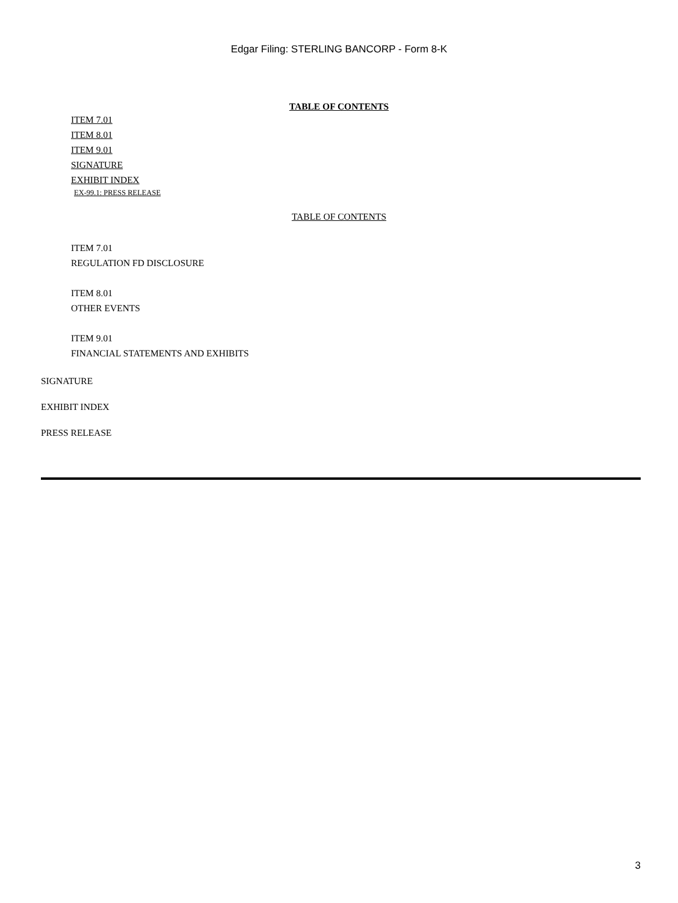Edgar Filing: STERLING BANCORP - Form 8-K
TABLE OF CONTENTS
ITEM 7.01
ITEM 8.01
ITEM 9.01
SIGNATURE
EXHIBIT INDEX
EX-99.1: PRESS RELEASE
TABLE OF CONTENTS
ITEM 7.01
REGULATION FD DISCLOSURE
ITEM 8.01
OTHER EVENTS
ITEM 9.01
FINANCIAL STATEMENTS AND EXHIBITS
SIGNATURE
EXHIBIT INDEX
PRESS RELEASE
3